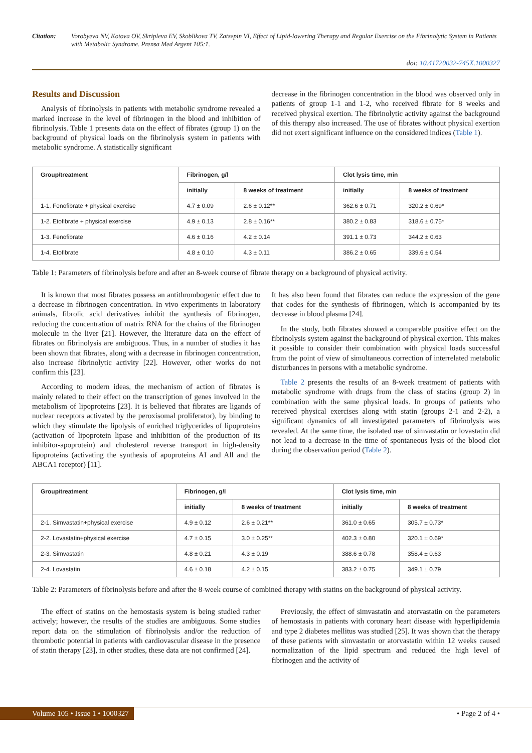Citation: Vorobyeva NV, Kotova OV, Skripleva EV, Skoblikova TV, Zatsepin VI, Effect of Lipid-lowering Therapy and Regular Exercise on the Fibrinolytic System in Patients with Metabolic Syndrome. Prensa Med Argent 105:1.
doi: 10.41720032-745X.1000327
Results and Discussion
Analysis of fibrinolysis in patients with metabolic syndrome revealed a marked increase in the level of fibrinogen in the blood and inhibition of fibrinolysis. Table 1 presents data on the effect of fibrates (group 1) on the background of physical loads on the fibrinolysis system in patients with metabolic syndrome. A statistically significant
decrease in the fibrinogen concentration in the blood was observed only in patients of group 1-1 and 1-2, who received fibrate for 8 weeks and received physical exertion. The fibrinolytic activity against the background of this therapy also increased. The use of fibrates without physical exertion did not exert significant influence on the considered indices (Table 1).
| Group/treatment | Fibrinogen, g/l | | Clot lysis time, min | |
| --- | --- | --- | --- | --- |
| | initially | 8 weeks of treatment | initially | 8 weeks of treatment |
| 1-1. Fenofibrate + physical exercise | 4.7 ± 0.09 | 2.6 ± 0.12** | 362.6 ± 0.71 | 320.2 ± 0.69* |
| 1-2. Etofibrate + physical exercise | 4.9 ± 0.13 | 2.8 ± 0.16** | 380.2 ± 0.83 | 318.6 ± 0.75* |
| 1-3. Fenofibrate | 4.6 ± 0.16 | 4.2 ± 0.14 | 391.1 ± 0.73 | 344.2 ± 0.63 |
| 1-4. Etofibrate | 4.8 ± 0.10 | 4.3 ± 0.11 | 386.2 ± 0.65 | 339.6 ± 0.54 |
Table 1: Parameters of fibrinolysis before and after an 8-week course of fibrate therapy on a background of physical activity.
It is known that most fibrates possess an antithrombogenic effect due to a decrease in fibrinogen concentration. In vivo experiments in laboratory animals, fibrolic acid derivatives inhibit the synthesis of fibrinogen, reducing the concentration of matrix RNA for the chains of the fibrinogen molecule in the liver [21]. However, the literature data on the effect of fibrates on fibrinolysis are ambiguous. Thus, in a number of studies it has been shown that fibrates, along with a decrease in fibrinogen concentration, also increase fibrinolytic activity [22]. However, other works do not confirm this [23].
According to modern ideas, the mechanism of action of fibrates is mainly related to their effect on the transcription of genes involved in the metabolism of lipoproteins [23]. It is believed that fibrates are ligands of nuclear receptors activated by the peroxisomal proliferator), by binding to which they stimulate the lipolysis of enriched triglycerides of lipoproteins (activation of lipoprotein lipase and inhibition of the production of its inhibitor-apoprotein) and cholesterol reverse transport in high-density lipoproteins (activating the synthesis of apoproteins AI and All and the ABCA1 receptor) [11].
It has also been found that fibrates can reduce the expression of the gene that codes for the synthesis of fibrinogen, which is accompanied by its decrease in blood plasma [24].
In the study, both fibrates showed a comparable positive effect on the fibrinolysis system against the background of physical exertion. This makes it possible to consider their combination with physical loads successful from the point of view of simultaneous correction of interrelated metabolic disturbances in persons with a metabolic syndrome.
Table 2 presents the results of an 8-week treatment of patients with metabolic syndrome with drugs from the class of statins (group 2) in combination with the same physical loads. In groups of patients who received physical exercises along with statin (groups 2-1 and 2-2), a significant dynamics of all investigated parameters of fibrinolysis was revealed. At the same time, the isolated use of simvastatin or lovastatin did not lead to a decrease in the time of spontaneous lysis of the blood clot during the observation period (Table 2).
| Group/treatment | Fibrinogen, g/l | | Clot lysis time, min | |
| --- | --- | --- | --- | --- |
| | initially | 8 weeks of treatment | initially | 8 weeks of treatment |
| 2-1. Simvastatin+physical exercise | 4.9 ± 0.12 | 2.6 ± 0.21** | 361.0 ± 0.65 | 305.7 ± 0.73* |
| 2-2. Lovastatin+physical exercise | 4.7 ± 0.15 | 3.0 ± 0.25** | 402.3 ± 0.80 | 320.1 ± 0.69* |
| 2-3. Simvastatin | 4.8 ± 0.21 | 4.3 ± 0.19 | 388.6 ± 0.78 | 358.4 ± 0.63 |
| 2-4. Lovastatin | 4.6 ± 0.18 | 4.2 ± 0.15 | 383.2 ± 0.75 | 349.1 ± 0.79 |
Table 2: Parameters of fibrinolysis before and after the 8-week course of combined therapy with statins on the background of physical activity.
The effect of statins on the hemostasis system is being studied rather actively; however, the results of the studies are ambiguous. Some studies report data on the stimulation of fibrinolysis and/or the reduction of thrombotic potential in patients with cardiovascular disease in the presence of statin therapy [23], in other studies, these data are not confirmed [24].
Previously, the effect of simvastatin and atorvastatin on the parameters of hemostasis in patients with coronary heart disease with hyperlipidemia and type 2 diabetes mellitus was studied [25]. It was shown that the therapy of these patients with simvastatin or atorvastatin within 12 weeks caused normalization of the lipid spectrum and reduced the high level of fibrinogen and the activity of
Volume 105 • Issue 1 • 1000327
• Page 2 of 4 •